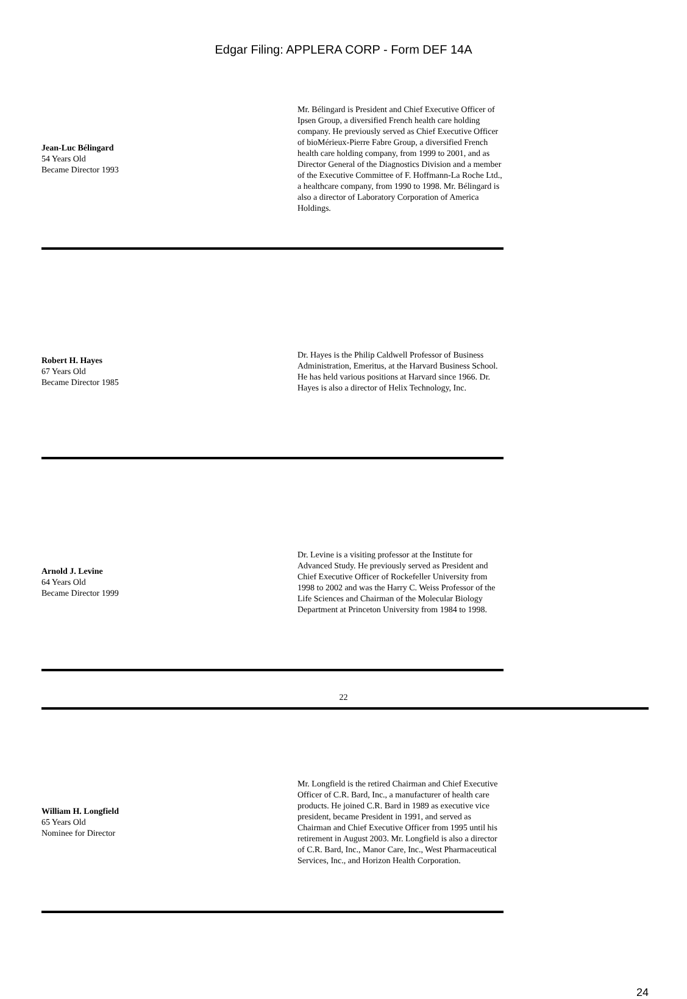Edgar Filing: APPLERA CORP - Form DEF 14A
Jean-Luc Bélingard
54 Years Old
Became Director 1993
Mr. Bélingard is President and Chief Executive Officer of Ipsen Group, a diversified French health care holding company. He previously served as Chief Executive Officer of bioMérieux-Pierre Fabre Group, a diversified French health care holding company, from 1999 to 2001, and as Director General of the Diagnostics Division and a member of the Executive Committee of F. Hoffmann-La Roche Ltd., a healthcare company, from 1990 to 1998. Mr. Bélingard is also a director of Laboratory Corporation of America Holdings.
Robert H. Hayes
67 Years Old
Became Director 1985
Dr. Hayes is the Philip Caldwell Professor of Business Administration, Emeritus, at the Harvard Business School. He has held various positions at Harvard since 1966. Dr. Hayes is also a director of Helix Technology, Inc.
Arnold J. Levine
64 Years Old
Became Director 1999
Dr. Levine is a visiting professor at the Institute for Advanced Study. He previously served as President and Chief Executive Officer of Rockefeller University from 1998 to 2002 and was the Harry C. Weiss Professor of the Life Sciences and Chairman of the Molecular Biology Department at Princeton University from 1984 to 1998.
22
William H. Longfield
65 Years Old
Nominee for Director
Mr. Longfield is the retired Chairman and Chief Executive Officer of C.R. Bard, Inc., a manufacturer of health care products. He joined C.R. Bard in 1989 as executive vice president, became President in 1991, and served as Chairman and Chief Executive Officer from 1995 until his retirement in August 2003. Mr. Longfield is also a director of C.R. Bard, Inc., Manor Care, Inc., West Pharmaceutical Services, Inc., and Horizon Health Corporation.
24